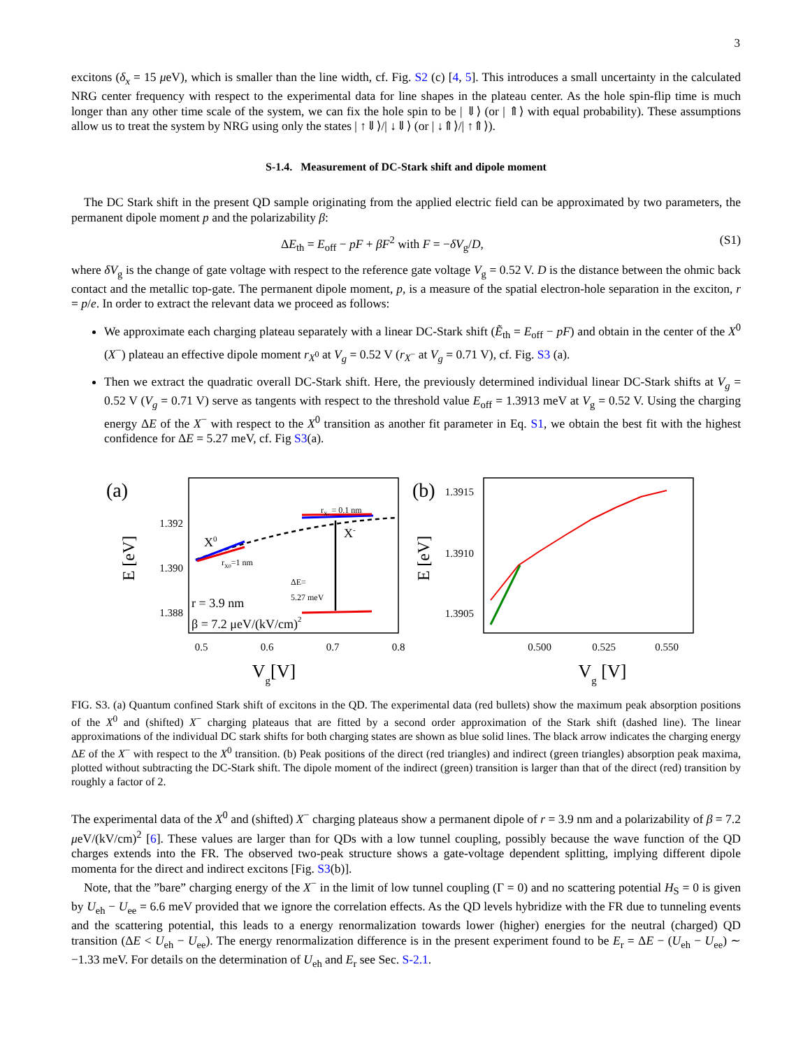3
excitons (δ<sub>x</sub> = 15 μeV), which is smaller than the line width, cf. Fig. S2 (c) [4, 5]. This introduces a small uncertainty in the calculated NRG center frequency with respect to the experimental data for line shapes in the plateau center. As the hole spin-flip time is much longer than any other time scale of the system, we can fix the hole spin to be | ⇓⟩ (or | ⇑⟩ with equal probability). These assumptions allow us to treat the system by NRG using only the states | ↑⇓⟩/| ↓⇓⟩ (or | ↓⇑⟩/| ↑⇑⟩).
S-1.4. Measurement of DC-Stark shift and dipole moment
The DC Stark shift in the present QD sample originating from the applied electric field can be approximated by two parameters, the permanent dipole moment p and the polarizability β:
ΔE<sub>th</sub> = E<sub>off</sub> − pF + βF<sup>2</sup> with F = −δV<sub>g</sub>/D, (S1)
where δV<sub>g</sub> is the change of gate voltage with respect to the reference gate voltage V<sub>g</sub> = 0.52 V. D is the distance between the ohmic back contact and the metallic top-gate. The permanent dipole moment, p, is a measure of the spatial electron-hole separation in the exciton, r = p/e. In order to extract the relevant data we proceed as follows:
We approximate each charging plateau separately with a linear DC-Stark shift (Ẽ<sub>th</sub> = E<sub>off</sub> − pF) and obtain in the center of the X<sup>0</sup> (X<sup>−</sup>) plateau an effective dipole moment r<sub>X<sup>0</sup></sub> at V<sub>g</sub> = 0.52 V (r<sub>X<sup>−</sup></sub> at V<sub>g</sub> = 0.71 V), cf. Fig. S3 (a).
Then we extract the quadratic overall DC-Stark shift. Here, the previously determined individual linear DC-Stark shifts at V<sub>g</sub> = 0.52 V (V<sub>g</sub> = 0.71 V) serve as tangents with respect to the threshold value E<sub>off</sub> = 1.3913 meV at V<sub>g</sub> = 0.52 V. Using the charging energy ΔE of the X<sup>−</sup> with respect to the X<sup>0</sup> transition as another fit parameter in Eq. S1, we obtain the best fit with the highest confidence for ΔE = 5.27 meV, cf. Fig S3(a).
(a)
1.392
1.390
1.388
E [eV]
X0
rX0=1 nm
rX- = 0.1 nm
X-
ΔE=
5.27 meV
r = 3.9 nm
β = 7.2 μeV/(kV/cm)2
0.5
0.6
0.7
0.8
Vg[V]
(b)
1.3915
1.3910
1.3905
E [eV]
0.500
0.525
0.550
Vg [V]
FIG. S3. (a) Quantum confined Stark shift of excitons in the QD. The experimental data (red bullets) show the maximum peak absorption positions of the X<sup>0</sup> and (shifted) X<sup>−</sup> charging plateaus that are fitted by a second order approximation of the Stark shift (dashed line). The linear approximations of the individual DC stark shifts for both charging states are shown as blue solid lines. The black arrow indicates the charging energy ΔE of the X<sup>−</sup> with respect to the X<sup>0</sup> transition. (b) Peak positions of the direct (red triangles) and indirect (green triangles) absorption peak maxima, plotted without subtracting the DC-Stark shift. The dipole moment of the indirect (green) transition is larger than that of the direct (red) transition by roughly a factor of 2.
The experimental data of the X<sup>0</sup> and (shifted) X<sup>−</sup> charging plateaus show a permanent dipole of r = 3.9 nm and a polarizability of β = 7.2 μeV/(kV/cm)<sup>2</sup> [6]. These values are larger than for QDs with a low tunnel coupling, possibly because the wave function of the QD charges extends into the FR. The observed two-peak structure shows a gate-voltage dependent splitting, implying different dipole momenta for the direct and indirect excitons [Fig. S3(b)].
Note, that the ”bare” charging energy of the X<sup>−</sup> in the limit of low tunnel coupling (Γ = 0) and no scattering potential H<sub>S</sub> = 0 is given by U<sub>eh</sub> − U<sub>ee</sub> = 6.6 meV provided that we ignore the correlation effects. As the QD levels hybridize with the FR due to tunneling events and the scattering potential, this leads to a energy renormalization towards lower (higher) energies for the neutral (charged) QD transition (ΔE < U<sub>eh</sub> − U<sub>ee</sub>). The energy renormalization difference is in the present experiment found to be E<sub>r</sub> = ΔE − (U<sub>eh</sub> − U<sub>ee</sub>) ∼ −1.33 meV. For details on the determination of U<sub>eh</sub> and E<sub>r</sub> see Sec. S-2.1.